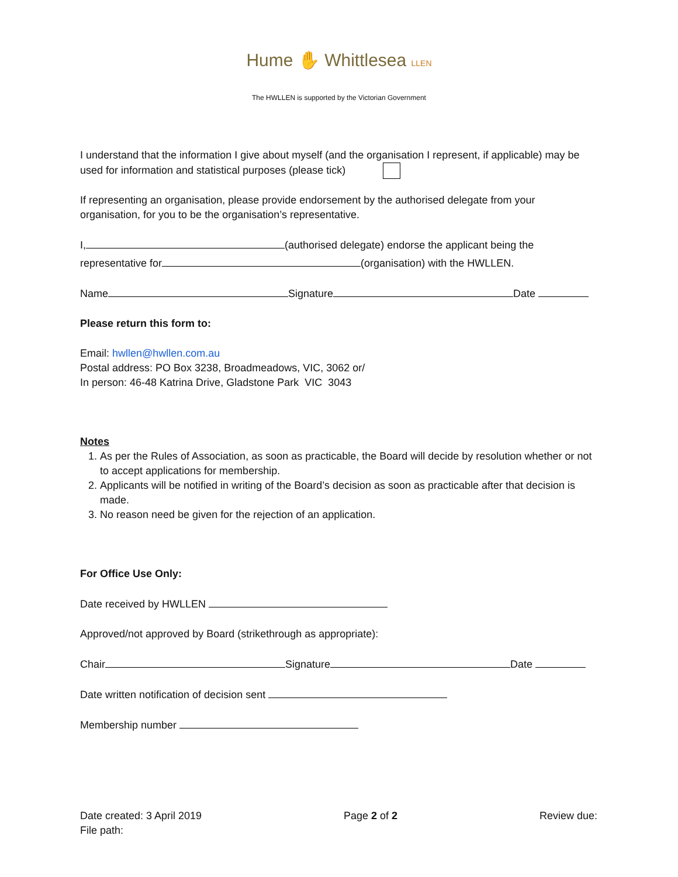Hume ✋ Whittlesea LLEN
The HWLLEN is supported by the Victorian Government
I understand that the information I give about myself (and the organisation I represent, if applicable) may be used for information and statistical purposes (please tick)
If representing an organisation, please provide endorsement by the authorised delegate from your organisation, for you to be the organisation’s representative.
I, (authorised delegate) endorse the applicant being the
representative for (organisation) with the HWLLEN.
Name Signature Date
Please return this form to:
Email: hwllen@hwllen.com.au
Postal address: PO Box 3238, Broadmeadows, VIC, 3062 or/
In person: 46-48 Katrina Drive, Gladstone Park VIC 3043
Notes
1. As per the Rules of Association, as soon as practicable, the Board will decide by resolution whether or not to accept applications for membership.
2. Applicants will be notified in writing of the Board’s decision as soon as practicable after that decision is made.
3. No reason need be given for the rejection of an application.
For Office Use Only:
Date received by HWLLEN
Approved/not approved by Board (strikethrough as appropriate):
Chair Signature Date
Date written notification of decision sent
Membership number
Date created: 3 April 2019
File path:
Page 2 of 2 Review due: